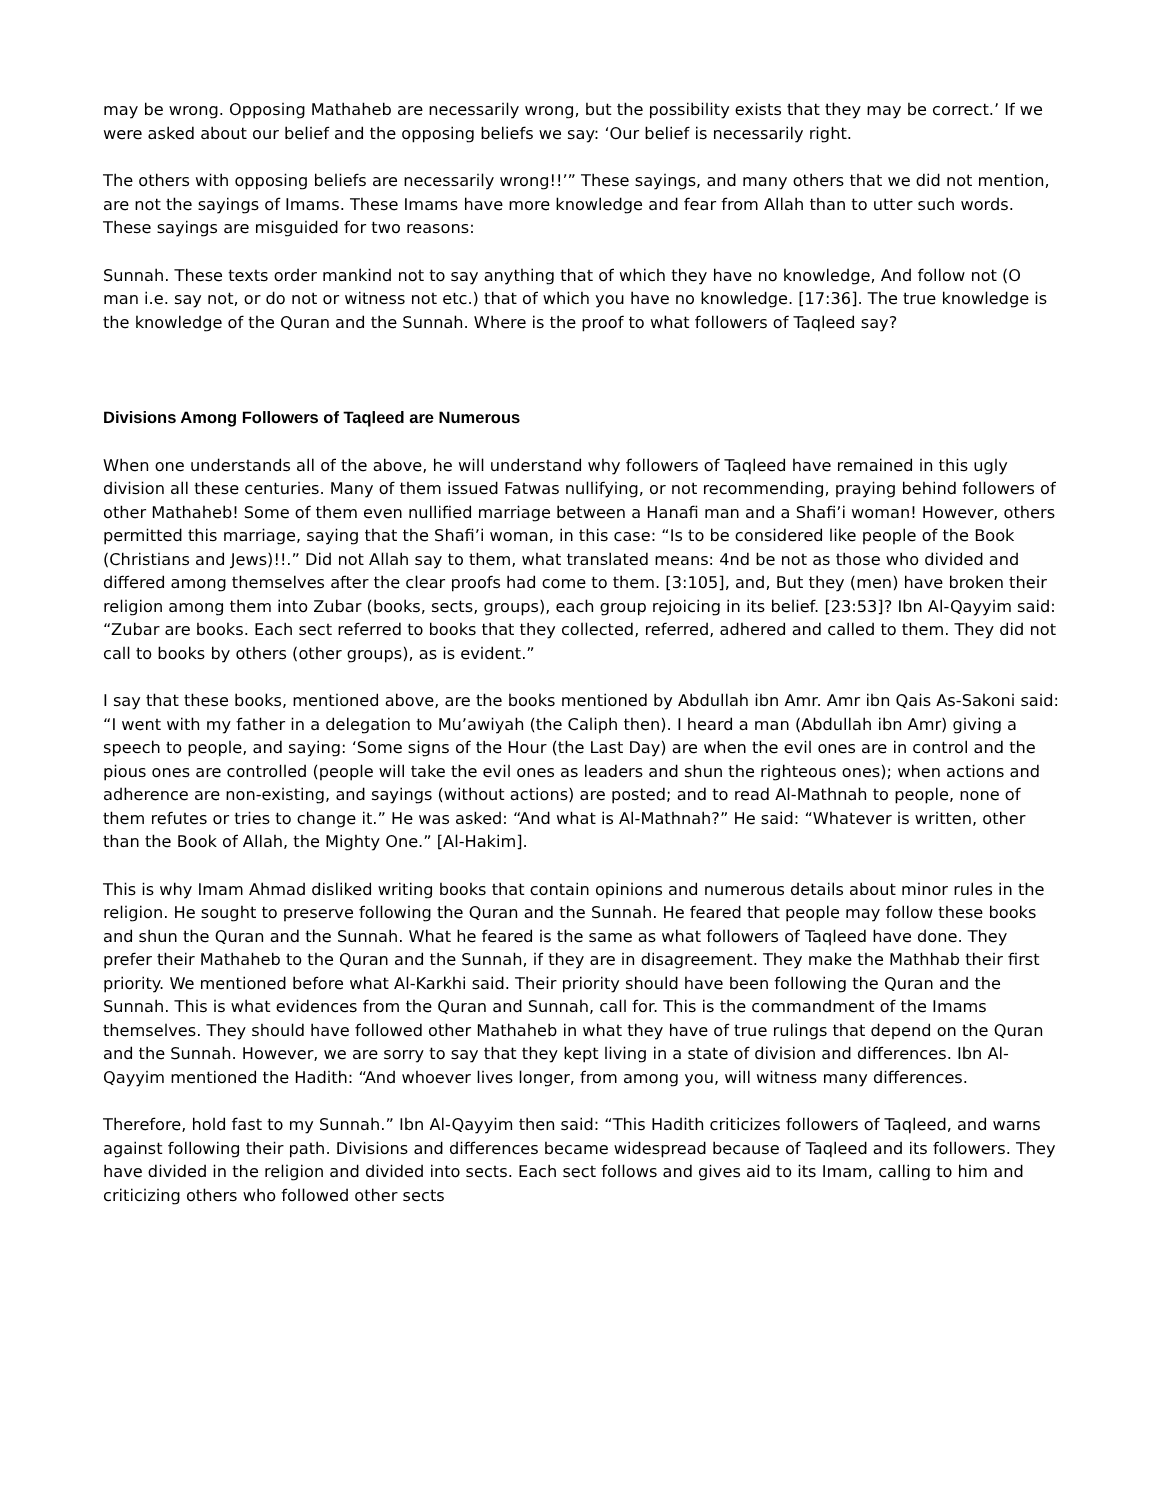may be wrong. Opposing Mathaheb are necessarily wrong, but the possibility exists that they may be correct.’ If we were asked about our belief and the opposing beliefs we say: ‘Our belief is necessarily right.
The others with opposing beliefs are necessarily wrong!!’” These sayings, and many others that we did not mention, are not the sayings of Imams. These Imams have more knowledge and fear from Allah than to utter such words. These sayings are misguided for two reasons:
Sunnah. These texts order mankind not to say anything that of which they have no knowledge, And follow not (O man i.e. say not, or do not or witness not etc.) that of which you have no knowledge. [17:36]. The true knowledge is the knowledge of the Quran and the Sunnah. Where is the proof to what followers of Taqleed say?
Divisions Among Followers of Taqleed are Numerous
When one understands all of the above, he will understand why followers of Taqleed have remained in this ugly division all these centuries. Many of them issued Fatwas nullifying, or not recommending, praying behind followers of other Mathaheb! Some of them even nullified marriage between a Hanafi man and a Shafi’i woman! However, others permitted this marriage, saying that the Shafi’i woman, in this case: “Is to be considered like people of the Book (Christians and Jews)!!.” Did not Allah say to them, what translated means: 4nd be not as those who divided and differed among themselves after the clear proofs had come to them. [3:105], and, But they (men) have broken their religion among them into Zubar (books, sects, groups), each group rejoicing in its belief. [23:53]? Ibn Al-Qayyim said: “Zubar are books. Each sect referred to books that they collected, referred, adhered and called to them. They did not call to books by others (other groups), as is evident.”
I say that these books, mentioned above, are the books mentioned by Abdullah ibn Amr. Amr ibn Qais As-Sakoni said: “I went with my father in a delegation to Mu’awiyah (the Caliph then). I heard a man (Abdullah ibn Amr) giving a speech to people, and saying: ‘Some signs of the Hour (the Last Day) are when the evil ones are in control and the pious ones are controlled (people will take the evil ones as leaders and shun the righteous ones); when actions and adherence are non-existing, and sayings (without actions) are posted; and to read Al-Mathnah to people, none of them refutes or tries to change it.” He was asked: “And what is Al-Mathnah?” He said: “Whatever is written, other than the Book of Allah, the Mighty One.” [Al-Hakim].
This is why Imam Ahmad disliked writing books that contain opinions and numerous details about minor rules in the religion. He sought to preserve following the Quran and the Sunnah. He feared that people may follow these books and shun the Quran and the Sunnah. What he feared is the same as what followers of Taqleed have done. They prefer their Mathaheb to the Quran and the Sunnah, if they are in disagreement. They make the Mathhab their first priority. We mentioned before what Al-Karkhi said. Their priority should have been following the Quran and the Sunnah. This is what evidences from the Quran and Sunnah, call for. This is the commandment of the Imams themselves. They should have followed other Mathaheb in what they have of true rulings that depend on the Quran and the Sunnah. However, we are sorry to say that they kept living in a state of division and differences. Ibn Al-Qayyim mentioned the Hadith: “And whoever lives longer, from among you, will witness many differences.
Therefore, hold fast to my Sunnah.” Ibn Al-Qayyim then said: “This Hadith criticizes followers of Taqleed, and warns against following their path. Divisions and differences became widespread because of Taqleed and its followers. They have divided in the religion and divided into sects. Each sect follows and gives aid to its Imam, calling to him and criticizing others who followed other sects